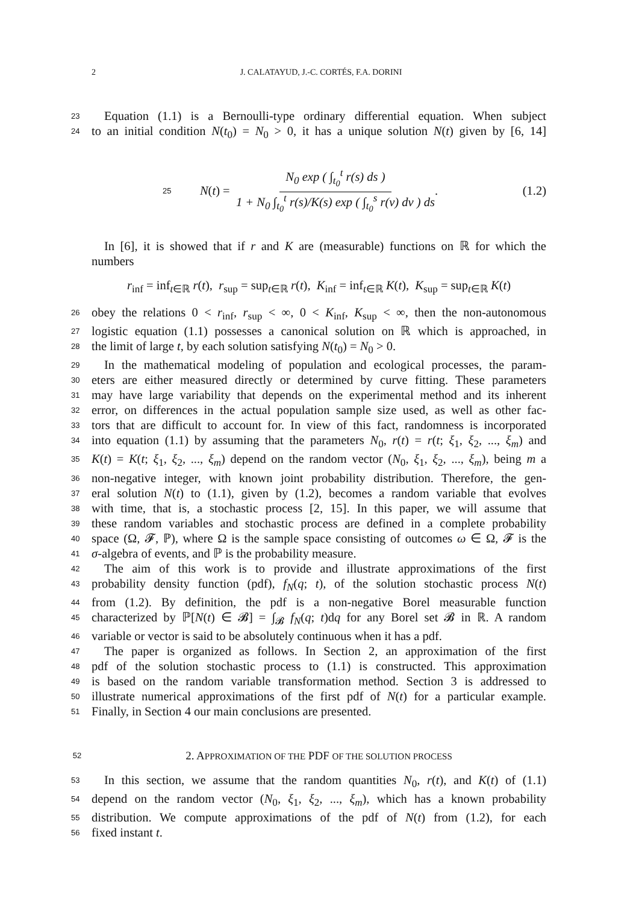2 J. CALATAYUD, J.-C. CORTÉS, F.A. DORINI
23
Equation (1.1) is a Bernoulli-type ordinary differential equation. When subject
24
to an initial condition N(t<sub>0</sub>) = N<sub>0</sub> > 0, it has a unique solution N(t) given by [6, 14]
25 N (t) = N<sub>0</sub> exp ( ∫<sub>t<sub>0</sub></sub><sup>t</sup> r(s) ds ) 1 + N<sub>0</sub> ∫<sub>t<sub>0</sub></sub><sup>t</sup> r(s)/K(s) exp ( ∫<sub>t<sub>0</sub></sub><sup>s</sup> r(ν) dν ) ds. (1.2)
In [6], it is showed that if r and K are (measurable) functions on ℝ for which the
numbers
r<sub>inf</sub> = inf<sub>t∈ℝ</sub> r(t), r<sub>sup</sub> = sup<sub>t∈ℝ</sub> r(t), K<sub>inf</sub> = inf<sub>t∈ℝ</sub> K(t), K<sub>sup</sub> = sup<sub>t∈ℝ</sub> K(t)
26
obey the relations 0 < r<sub>inf</sub>, r<sub>sup</sub> < ∞, 0 < K<sub>inf</sub>, K<sub>sup</sub> < ∞, then the non-autonomous
27
logistic equation (1.1) possesses a canonical solution on ℝ which is approached, in
28
the limit of large t, by each solution satisfying N(t<sub>0</sub>) = N<sub>0</sub> > 0.
29
In the mathematical modeling of population and ecological processes, the param-
30
eters are either measured directly or determined by curve fitting. These parameters
31
may have large variability that depends on the experimental method and its inherent
32
error, on differences in the actual population sample size used, as well as other fac-
33
tors that are difficult to account for. In view of this fact, randomness is incorporated
34
into equation (1.1) by assuming that the parameters N<sub>0</sub>, r(t) = r(t; ξ<sub>1</sub>, ξ<sub>2</sub>, ..., ξ<sub>m</sub>) and
35
K(t) = K(t; ξ<sub>1</sub>, ξ<sub>2</sub>, ..., ξ<sub>m</sub>) depend on the random vector (N<sub>0</sub>, ξ<sub>1</sub>, ξ<sub>2</sub>, ..., ξ<sub>m</sub>), being m a
36
non-negative integer, with known joint probability distribution. Therefore, the gen-
37
eral solution N(t) to (1.1), given by (1.2), becomes a random variable that evolves
38
with time, that is, a stochastic process [2, 15]. In this paper, we will assume that
39
these random variables and stochastic process are defined in a complete probability
40
space (Ω, 𝓕, ℙ), where Ω is the sample space consisting of outcomes ω ∈ Ω, 𝓕 is the
41
σ-algebra of events, and ℙ is the probability measure.
42
The aim of this work is to provide and illustrate approximations of the first
43
probability density function (pdf), f<sub>N</sub>(q; t), of the solution stochastic process N(t)
44
from (1.2). By definition, the pdf is a non-negative Borel measurable function
45
characterized by ℙ[N(t) ∈ 𝓑] = ∫<sub>𝓑</sub> f<sub>N</sub>(q; t)dq for any Borel set 𝓑 in ℝ. A random
46
variable or vector is said to be absolutely continuous when it has a pdf.
47
The paper is organized as follows. In Section 2, an approximation of the first
48
pdf of the solution stochastic process to (1.1) is constructed. This approximation
49
is based on the random variable transformation method. Section 3 is addressed to
50
illustrate numerical approximations of the first pdf of N(t) for a particular example.
51
Finally, in Section 4 our main conclusions are presented.
52
2. APPROXIMATION OF THE PDF OF THE SOLUTION PROCESS
53
In this section, we assume that the random quantities N<sub>0</sub>, r(t), and K(t) of (1.1)
54
depend on the random vector (N<sub>0</sub>, ξ<sub>1</sub>, ξ<sub>2</sub>, ..., ξ<sub>m</sub>), which has a known probability
55
distribution. We compute approximations of the pdf of N(t) from (1.2), for each
56
fixed instant t.